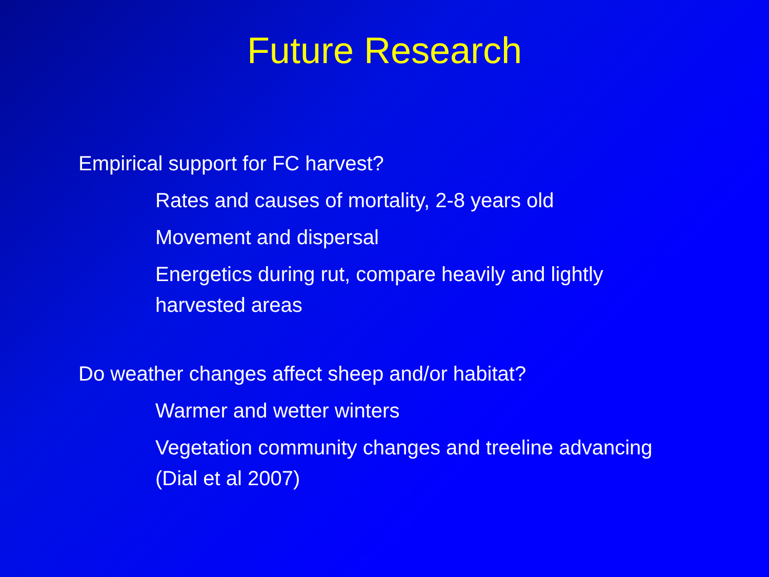Future Research
Empirical support for FC harvest?
Rates and causes of mortality, 2-8 years old
Movement and dispersal
Energetics during rut, compare heavily and lightly harvested areas
Do weather changes affect sheep and/or habitat?
Warmer and wetter winters
Vegetation community changes and treeline advancing (Dial et al 2007)